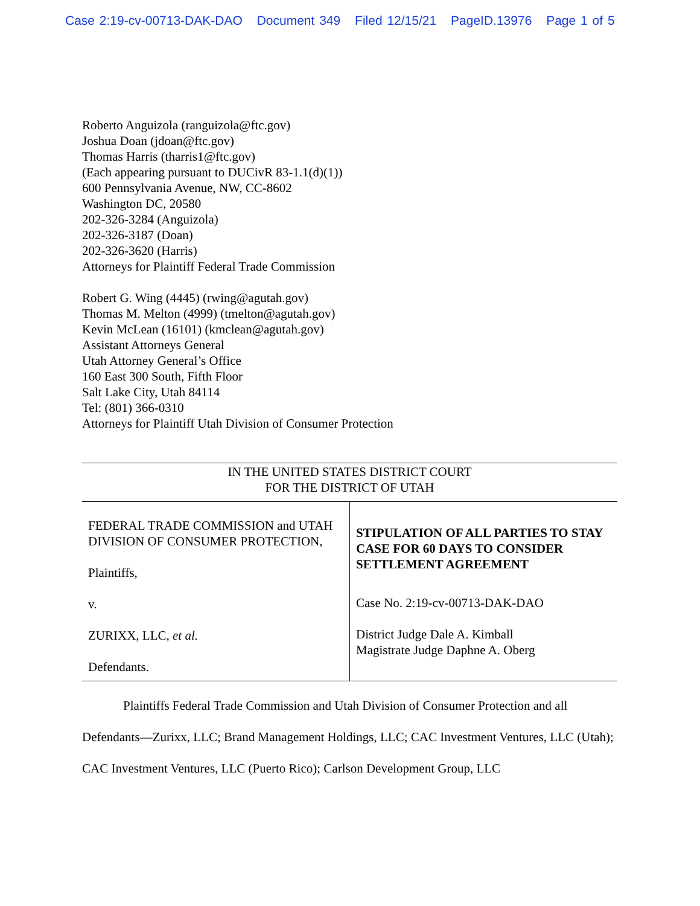Case 2:19-cv-00713-DAK-DAO Document 349 Filed 12/15/21 PageID.13976 Page 1 of 5
Roberto Anguizola (ranguizola@ftc.gov)
Joshua Doan (jdoan@ftc.gov)
Thomas Harris (tharris1@ftc.gov)
(Each appearing pursuant to DUCivR 83-1.1(d)(1))
600 Pennsylvania Avenue, NW, CC-8602
Washington DC, 20580
202-326-3284 (Anguizola)
202-326-3187 (Doan)
202-326-3620 (Harris)
Attorneys for Plaintiff Federal Trade Commission
Robert G. Wing (4445) (rwing@agutah.gov)
Thomas M. Melton (4999) (tmelton@agutah.gov)
Kevin McLean (16101) (kmclean@agutah.gov)
Assistant Attorneys General
Utah Attorney General’s Office
160 East 300 South, Fifth Floor
Salt Lake City, Utah 84114
Tel: (801) 366-0310
Attorneys for Plaintiff Utah Division of Consumer Protection
IN THE UNITED STATES DISTRICT COURT
FOR THE DISTRICT OF UTAH
| FEDERAL TRADE COMMISSION and UTAH DIVISION OF CONSUMER PROTECTION, Plaintiffs, v. ZURIXX, LLC, et al. Defendants. | STIPULATION OF ALL PARTIES TO STAY CASE FOR 60 DAYS TO CONSIDER SETTLEMENT AGREEMENT Case No. 2:19-cv-00713-DAK-DAO District Judge Dale A. Kimball Magistrate Judge Daphne A. Oberg |
Plaintiffs Federal Trade Commission and Utah Division of Consumer Protection and all Defendants—Zurixx, LLC; Brand Management Holdings, LLC; CAC Investment Ventures, LLC (Utah); CAC Investment Ventures, LLC (Puerto Rico); Carlson Development Group, LLC